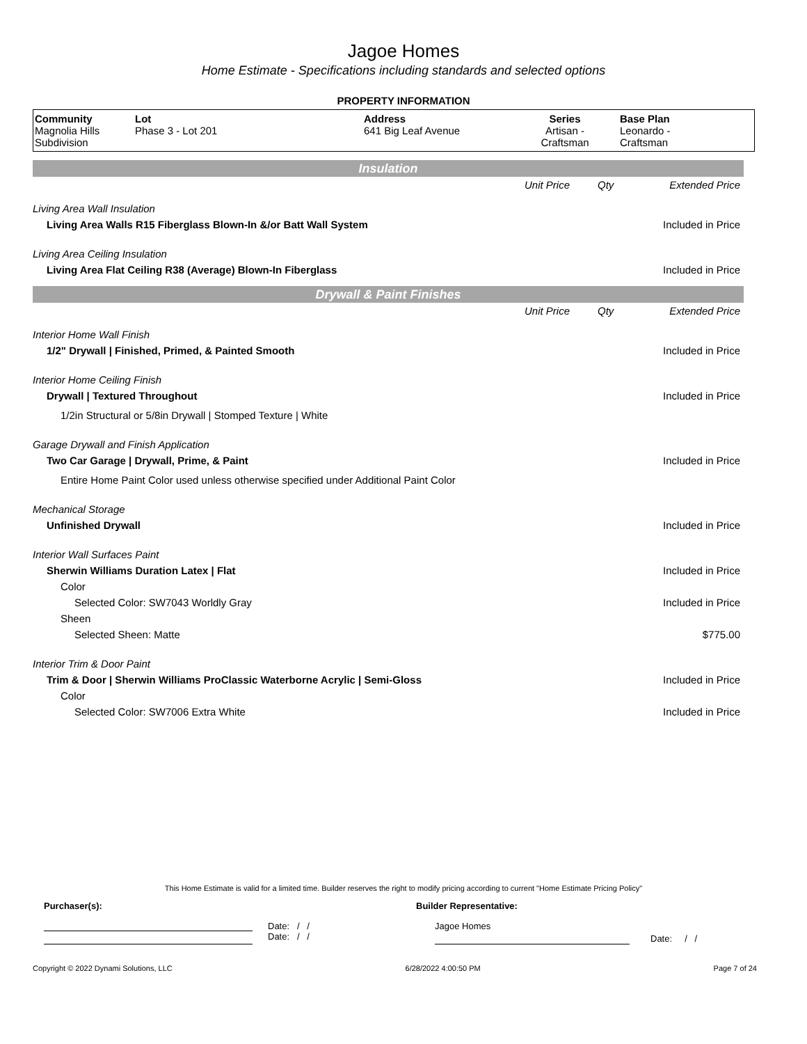Jagoe Homes
Home Estimate - Specifications including standards and selected options
PROPERTY INFORMATION
| Community Magnolia Hills Subdivision | Lot Phase 3 - Lot 201 | Address 641 Big Leaf Avenue | Series Artisan - Craftsman | Base Plan Leonardo - Craftsman |
Insulation
| | Unit Price | Qty | Extended Price |
| Living Area Wall Insulation | | | |
| Living Area Walls R15 Fiberglass Blown-In &/or Batt Wall System | | | Included in Price |
| Living Area Ceiling Insulation | | | |
| Living Area Flat Ceiling R38 (Average) Blown-In Fiberglass | | | Included in Price |
Drywall & Paint Finishes
| | Unit Price | Qty | Extended Price |
| Interior Home Wall Finish | | | |
| 1/2" Drywall / Finished, Primed, & Painted Smooth | | | Included in Price |
| Interior Home Ceiling Finish | | | |
| Drywall / Textured Throughout | | | Included in Price |
| 1/2in Structural or 5/8in Drywall / Stomped Texture / White | | | |
| Garage Drywall and Finish Application | | | |
| Two Car Garage / Drywall, Prime, & Paint | | | Included in Price |
| Entire Home Paint Color used unless otherwise specified under Additional Paint Color | | | |
| Mechanical Storage | | | |
| Unfinished Drywall | | | Included in Price |
| Interior Wall Surfaces Paint | | | |
| Sherwin Williams Duration Latex / Flat | | | Included in Price |
| Color | | | |
| Selected Color: SW7043 Worldly Gray | | | Included in Price |
| Sheen | | | |
| Selected Sheen: Matte | | | $775.00 |
| Interior Trim & Door Paint | | | |
| Trim & Door / Sherwin Williams ProClassic Waterborne Acrylic / Semi-Gloss | | | Included in Price |
| Color | | | |
| Selected Color: SW7006 Extra White | | | Included in Price |
This Home Estimate is valid for a limited time. Builder reserves the right to modify pricing according to current "Home Estimate Pricing Policy"
Purchaser(s): Builder Representative:
Date: / /
Date: / /
Jagoe Homes
Date: / /
Copyright © 2022 Dynami Solutions, LLC 6/28/2022 4:00:50 PM Page 7 of 24